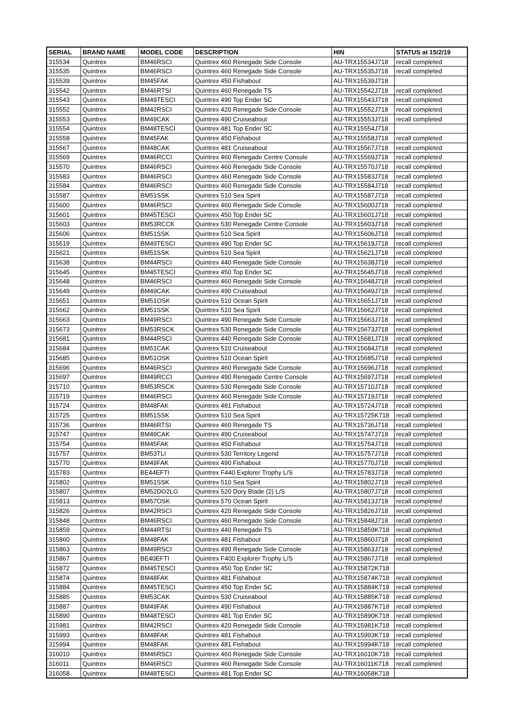| SERIAL | BRAND NAME | MODEL CODE | DESCRIPTION | HIN | STATUS at 15/2/19 |
| --- | --- | --- | --- | --- | --- |
| 315534 | Quintrex | BM46RSCI | Quintrex 460 Renegade Side Console | AU-TRX15534J718 | recall completed |
| 315535 | Quintrex | BM46RSCI | Quintrex 460 Renegade Side Console | AU-TRX15535J718 | recall completed |
| 315539 | Quintrex | BM45FAK | Quintrex 450 Fishabout | AU-TRX15539J718 | |
| 315542 | Quintrex | BM46RTSI | Quintrex 460 Renegade TS | AU-TRX15542J718 | recall completed |
| 315543 | Quintrex | BM49TESCI | Quintrex 490 Top Ender SC | AU-TRX15543J718 | recall completed |
| 315552 | Quintrex | BM42RSCI | Quintrex 420 Renegade Side Console | AU-TRX15552J718 | recall completed |
| 315553 | Quintrex | BM49CAK | Quintrex 490 Cruiseabout | AU-TRX15553J718 | recall completed |
| 315554 | Quintrex | BM48TESCI | Quintrex 481 Top Ender SC | AU-TRX15554J718 | |
| 315558 | Quintrex | BM45FAK | Quintrex 450 Fishabout | AU-TRX15558J718 | recall completed |
| 315567 | Quintrex | BM48CAK | Quintrex 481 Cruiseabout | AU-TRX15567J718 | recall completed |
| 315569 | Quintrex | BM46RCCI | Quintrex 460 Renegade Centre Console | AU-TRX15569J718 | recall completed |
| 315570 | Quintrex | BM46RSCI | Quintrex 460 Renegade Side Console | AU-TRX15570J718 | recall completed |
| 315583 | Quintrex | BM46RSCI | Quintrex 460 Renegade Side Console | AU-TRX15583J718 | recall completed |
| 315584 | Quintrex | BM46RSCI | Quintrex 460 Renegade Side Console | AU-TRX15584J718 | recall completed |
| 315587 | Quintrex | BM51SSK | Quintrex 510 Sea Spirit | AU-TRX15587J718 | recall completed |
| 315600 | Quintrex | BM46RSCI | Quintrex 460 Renegade Side Console | AU-TRX15600J718 | recall completed |
| 315601 | Quintrex | BM45TESCI | Quintrex 450 Top Ender SC | AU-TRX15601J718 | recall completed |
| 315603 | Quintrex | BM53RCCK | Quintrex 530 Renegade Centre Console | AU-TRX15603J718 | recall completed |
| 315606 | Quintrex | BM51SSK | Quintrex 510 Sea Spirit | AU-TRX15606J718 | recall completed |
| 315619 | Quintrex | BM49TESCI | Quintrex 490 Top Ender SC | AU-TRX15619J718 | recall completed |
| 315621 | Quintrex | BM51SSK | Quintrex 510 Sea Spirit | AU-TRX15621J718 | recall completed |
| 315638 | Quintrex | BM44RSCI | Quintrex 440 Renegade Side Console | AU-TRX15638J718 | recall completed |
| 315645 | Quintrex | BM45TESCI | Quintrex 450 Top Ender SC | AU-TRX15645J718 | recall completed |
| 315648 | Quintrex | BM46RSCI | Quintrex 460 Renegade Side Console | AU-TRX15648J718 | recall completed |
| 315649 | Quintrex | BM49CAK | Quintrex 490 Cruiseabout | AU-TRX15649J718 | recall completed |
| 315651 | Quintrex | BM51OSK | Quintrex 510 Ocean Spirit | AU-TRX15651J718 | recall completed |
| 315662 | Quintrex | BM51SSK | Quintrex 510 Sea Spirit | AU-TRX15662J718 | recall completed |
| 315663 | Quintrex | BM49RSCI | Quintrex 490 Renegade Side Console | AU-TRX15663J718 | recall completed |
| 315673 | Quintrex | BM53RSCK | Quintrex 530 Renegade Side Console | AU-TRX15673J718 | recall completed |
| 315681 | Quintrex | BM44RSCI | Quintrex 440 Renegade Side Console | AU-TRX15681J718 | recall completed |
| 315684 | Quintrex | BM51CAK | Quintrex 510 Cruiseabout | AU-TRX15684J718 | recall completed |
| 315685 | Quintrex | BM51OSK | Quintrex 510 Ocean Spirit | AU-TRX15685J718 | recall completed |
| 315696 | Quintrex | BM46RSCI | Quintrex 460 Renegade Side Console | AU-TRX15696J718 | recall completed |
| 315697 | Quintrex | BM49RCCI | Quintrex 490 Renegade Centre Console | AU-TRX15697J718 | recall completed |
| 315710 | Quintrex | BM53RSCK | Quintrex 530 Renegade Side Console | AU-TRX15710J718 | recall completed |
| 315719 | Quintrex | BM46RSCI | Quintrex 460 Renegade Side Console | AU-TRX15719J718 | recall completed |
| 315724 | Quintrex | BM48FAK | Quintrex 481 Fishabout | AU-TRX15724J718 | recall completed |
| 315725 | Quintrex | BM51SSK | Quintrex 510 Sea Spirit | AU-TRX15725K718 | recall completed |
| 315736 | Quintrex | BM46RTSI | Quintrex 460 Renegade TS | AU-TRX15736J718 | recall completed |
| 315747 | Quintrex | BM49CAK | Quintrex 490 Cruiseabout | AU-TRX15747J718 | recall completed |
| 315754 | Quintrex | BM45FAK | Quintrex 450 Fishabout | AU-TRX15754J718 | recall completed |
| 315757 | Quintrex | BM53TLI | Quintrex 530 Territory Legend | AU-TRX15757J718 | recall completed |
| 315770 | Quintrex | BM49FAK | Quintrex 490 Fishabout | AU-TRX15770J718 | recall completed |
| 315783 | Quintrex | BE44EFTI | Quintrex F440 Explorer Trophy L/S | AU-TRX15783J718 | recall completed |
| 315802 | Quintrex | BM51SSK | Quintrex 510 Sea Spirit | AU-TRX15802J718 | recall completed |
| 315807 | Quintrex | BM52DO2LG | Quintrex 520 Dory Blade (2) L/S | AU-TRX15807J718 | recall completed |
| 315813 | Quintrex | BM57OSK | Quintrex 570 Ocean Spirit | AU-TRX15813J718 | recall completed |
| 315826 | Quintrex | BM42RSCI | Quintrex 420 Renegade Side Console | AU-TRX15826J718 | recall completed |
| 315848 | Quintrex | BM46RSCI | Quintrex 460 Renegade Side Console | AU-TRX15848J718 | recall completed |
| 315859 | Quintrex | BM44RTSI | Quintrex 440 Renegade TS | AU-TRX15859K718 | recall completed |
| 315860 | Quintrex | BM48FAK | Quintrex 481 Fishabout | AU-TRX15860J718 | recall completed |
| 315863 | Quintrex | BM49RSCI | Quintrex 490 Renegade Side Console | AU-TRX15863J718 | recall completed |
| 315867 | Quintrex | BE40EFTI | Quintrex F400 Explorer Trophy L/S | AU-TRX15867J718 | recall completed |
| 315872 | Quintrex | BM45TESCI | Quintrex 450 Top Ender SC | AU-TRX15872K718 | |
| 315874 | Quintrex | BM48FAK | Quintrex 481 Fishabout | AU-TRX15874K718 | recall completed |
| 315884 | Quintrex | BM45TESCI | Quintrex 450 Top Ender SC | AU-TRX15884K718 | recall completed |
| 315885 | Quintrex | BM53CAK | Quintrex 530 Cruiseabout | AU-TRX15885K718 | recall completed |
| 315887 | Quintrex | BM49FAK | Quintrex 490 Fishabout | AU-TRX15887K718 | recall completed |
| 315890 | Quintrex | BM48TESCI | Quintrex 481 Top Ender SC | AU-TRX15890K718 | recall completed |
| 315981 | Quintrex | BM42RSCI | Quintrex 420 Renegade Side Console | AU-TRX15981K718 | recall completed |
| 315993 | Quintrex | BM48FAK | Quintrex 481 Fishabout | AU-TRX15993K718 | recall completed |
| 315994 | Quintrex | BM48FAK | Quintrex 481 Fishabout | AU-TRX15994K718 | recall completed |
| 316010 | Quintrex | BM46RSCI | Quintrex 460 Renegade Side Console | AU-TRX16010K718 | recall completed |
| 316011 | Quintrex | BM46RSCI | Quintrex 460 Renegade Side Console | AU-TRX16011K718 | recall completed |
| 316058 | Quintrex | BM48TESCI | Quintrex 481 Top Ender SC | AU-TRX16058K718 | |